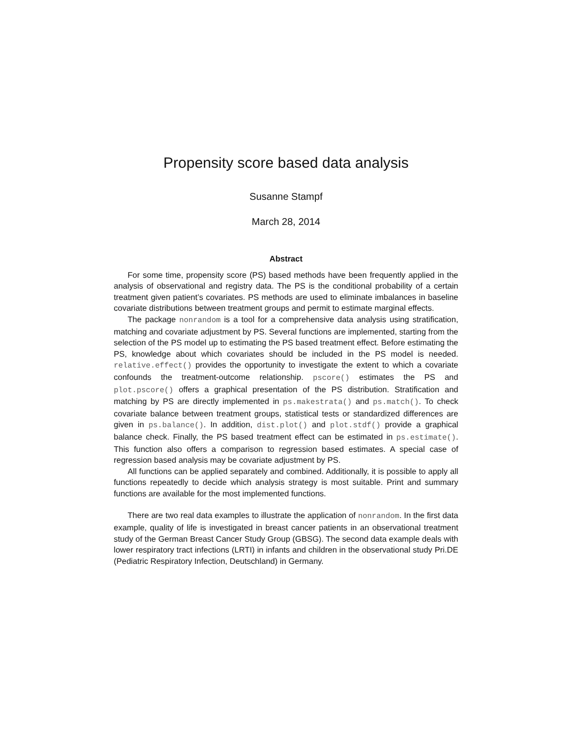Propensity score based data analysis
Susanne Stampf
March 28, 2014
Abstract
For some time, propensity score (PS) based methods have been frequently applied in the analysis of observational and registry data. The PS is the conditional probability of a certain treatment given patient’s covariates. PS methods are used to eliminate imbalances in baseline covariate distributions between treatment groups and permit to estimate marginal effects.
The package nonrandom is a tool for a comprehensive data analysis using stratification, matching and covariate adjustment by PS. Several functions are implemented, starting from the selection of the PS model up to estimating the PS based treatment effect. Before estimating the PS, knowledge about which covariates should be included in the PS model is needed. relative.effect() provides the opportunity to investigate the extent to which a covariate confounds the treatment-outcome relationship. pscore() estimates the PS and plot.pscore() offers a graphical presentation of the PS distribution. Stratification and matching by PS are directly implemented in ps.makestrata() and ps.match(). To check covariate balance between treatment groups, statistical tests or standardized differences are given in ps.balance(). In addition, dist.plot() and plot.stdf() provide a graphical balance check. Finally, the PS based treatment effect can be estimated in ps.estimate(). This function also offers a comparison to regression based estimates. A special case of regression based analysis may be covariate adjustment by PS.
All functions can be applied separately and combined. Additionally, it is possible to apply all functions repeatedly to decide which analysis strategy is most suitable. Print and summary functions are available for the most implemented functions.
There are two real data examples to illustrate the application of nonrandom. In the first data example, quality of life is investigated in breast cancer patients in an observational treatment study of the German Breast Cancer Study Group (GBSG). The second data example deals with lower respiratory tract infections (LRTI) in infants and children in the observational study Pri.DE (Pediatric Respiratory Infection, Deutschland) in Germany.